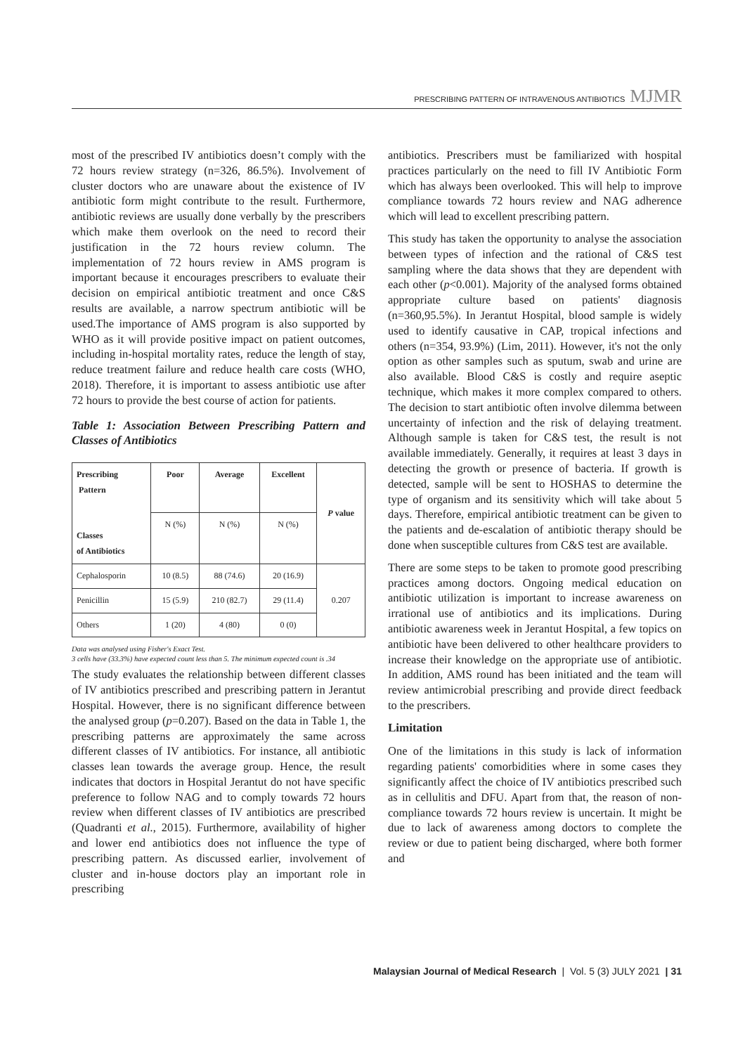PRESCRIBING PATTERN OF INTRAVENOUS ANTIBIOTICS MJMR
most of the prescribed IV antibiotics doesn’t comply with the 72 hours review strategy (n=326, 86.5%). Involvement of cluster doctors who are unaware about the existence of IV antibiotic form might contribute to the result. Furthermore, antibiotic reviews are usually done verbally by the prescribers which make them overlook on the need to record their justification in the 72 hours review column. The implementation of 72 hours review in AMS program is important because it encourages prescribers to evaluate their decision on empirical antibiotic treatment and once C&S results are available, a narrow spectrum antibiotic will be used.The importance of AMS program is also supported by WHO as it will provide positive impact on patient outcomes, including in-hospital mortality rates, reduce the length of stay, reduce treatment failure and reduce health care costs (WHO, 2018). Therefore, it is important to assess antibiotic use after 72 hours to provide the best course of action for patients.
Table 1: Association Between Prescribing Pattern and Classes of Antibiotics
| Prescribing Pattern Classes of Antibiotics | Poor | Average | Excellent | P value |
| --- | --- | --- | --- | --- |
| | N (%) | N (%) | N (%) | |
| Cephalosporin | 10 (8.5) | 88 (74.6) | 20 (16.9) | 0.207 |
| Penicillin | 15 (5.9) | 210 (82.7) | 29 (11.4) | |
| Others | 1 (20) | 4 (80) | 0 (0) | |
Data was analysed using Fisher's Exact Test.
3 cells have (33.3%) have expected count less than 5. The minimum expected count is .34
The study evaluates the relationship between different classes of IV antibiotics prescribed and prescribing pattern in Jerantut Hospital. However, there is no significant difference between the analysed group (p=0.207). Based on the data in Table 1, the prescribing patterns are approximately the same across different classes of IV antibiotics. For instance, all antibiotic classes lean towards the average group. Hence, the result indicates that doctors in Hospital Jerantut do not have specific preference to follow NAG and to comply towards 72 hours review when different classes of IV antibiotics are prescribed (Quadranti et al., 2015). Furthermore, availability of higher and lower end antibiotics does not influence the type of prescribing pattern. As discussed earlier, involvement of cluster and in-house doctors play an important role in prescribing
antibiotics. Prescribers must be familiarized with hospital practices particularly on the need to fill IV Antibiotic Form which has always been overlooked. This will help to improve compliance towards 72 hours review and NAG adherence which will lead to excellent prescribing pattern.
This study has taken the opportunity to analyse the association between types of infection and the rational of C&S test sampling where the data shows that they are dependent with each other (p<0.001). Majority of the analysed forms obtained appropriate culture based on patients' diagnosis (n=360,95.5%). In Jerantut Hospital, blood sample is widely used to identify causative in CAP, tropical infections and others (n=354, 93.9%) (Lim, 2011). However, it's not the only option as other samples such as sputum, swab and urine are also available. Blood C&S is costly and require aseptic technique, which makes it more complex compared to others. The decision to start antibiotic often involve dilemma between uncertainty of infection and the risk of delaying treatment. Although sample is taken for C&S test, the result is not available immediately. Generally, it requires at least 3 days in detecting the growth or presence of bacteria. If growth is detected, sample will be sent to HOSHAS to determine the type of organism and its sensitivity which will take about 5 days. Therefore, empirical antibiotic treatment can be given to the patients and de-escalation of antibiotic therapy should be done when susceptible cultures from C&S test are available.
There are some steps to be taken to promote good prescribing practices among doctors. Ongoing medical education on antibiotic utilization is important to increase awareness on irrational use of antibiotics and its implications. During antibiotic awareness week in Jerantut Hospital, a few topics on antibiotic have been delivered to other healthcare providers to increase their knowledge on the appropriate use of antibiotic. In addition, AMS round has been initiated and the team will review antimicrobial prescribing and provide direct feedback to the prescribers.
Limitation
One of the limitations in this study is lack of information regarding patients' comorbidities where in some cases they significantly affect the choice of IV antibiotics prescribed such as in cellulitis and DFU. Apart from that, the reason of non-compliance towards 72 hours review is uncertain. It might be due to lack of awareness among doctors to complete the review or due to patient being discharged, where both former and
Malaysian Journal of Medical Research | Vol. 5 (3) JULY 2021 | 31